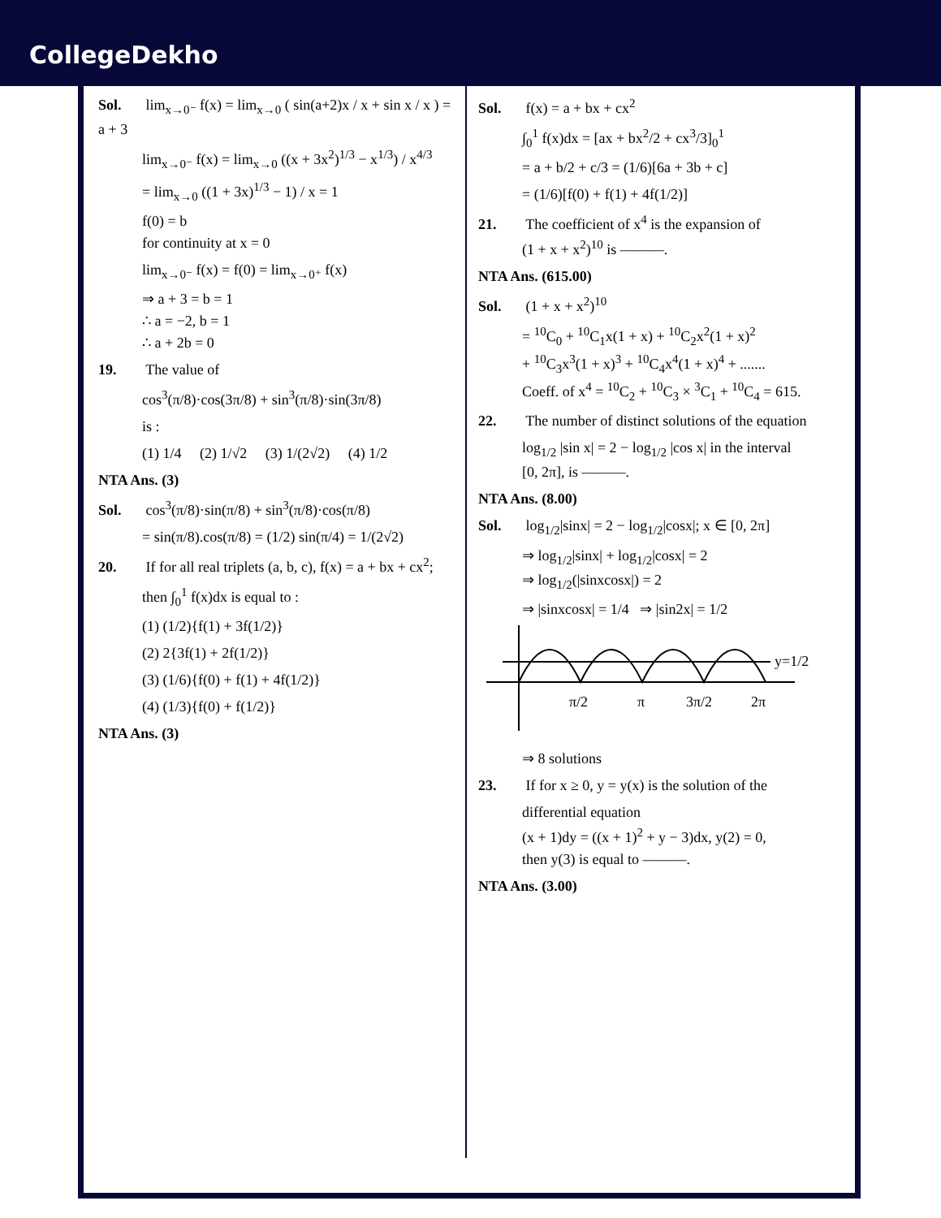CollegeDekho
Sol. lim<sub>x→0⁻</sub> f(x) = lim<sub>x→0</sub> ( sin(a+2)x / x + sin x / x ) = a + 3
lim<sub>x→0⁻</sub> f(x) = lim<sub>x→0</sub> ((x + 3x<sup>2</sup>)<sup>1/3</sup> − x<sup>1/3</sup>) / x<sup>4/3</sup>
= lim<sub>x→0</sub> ((1 + 3x)<sup>1/3</sup> − 1) / x = 1
f(0) = b
for continuity at x = 0
lim<sub>x→0⁻</sub> f(x) = f(0) = lim<sub>x→0⁺</sub> f(x)
⇒ a + 3 = b = 1
∴ a = −2, b = 1
∴ a + 2b = 0
19. The value of
cos<sup>3</sup>(π/8)·cos(3π/8) + sin<sup>3</sup>(π/8)·sin(3π/8)
is :
(1) 1/4 (2) 1/√2 (3) 1/(2√2) (4) 1/2
NTA Ans. (3)
Sol. cos<sup>3</sup>(π/8)·sin(π/8) + sin<sup>3</sup>(π/8)·cos(π/8)
= sin(π/8).cos(π/8) = (1/2) sin(π/4) = 1/(2√2)
20. If for all real triplets (a, b, c), f(x) = a + bx + cx<sup>2</sup>;
then ∫<sub>0</sub><sup>1</sup> f(x)dx is equal to :
(1) (1/2){f(1) + 3f(1/2)}
(2) 2{3f(1) + 2f(1/2)}
(3) (1/6){f(0) + f(1) + 4f(1/2)}
(4) (1/3){f(0) + f(1/2)}
NTA Ans. (3)
Sol. f(x) = a + bx + cx<sup>2</sup>
∫<sub>0</sub><sup>1</sup> f(x)dx = [ax + bx<sup>2</sup>/2 + cx<sup>3</sup>/3]<sub>0</sub><sup>1</sup>
= a + b/2 + c/3 = (1/6)[6a + 3b + c]
= (1/6)[f(0) + f(1) + 4f(1/2)]
21. The coefficient of x<sup>4</sup> is the expansion of
(1 + x + x<sup>2</sup>)<sup>10</sup> is ———.
NTA Ans. (615.00)
Sol. (1 + x + x<sup>2</sup>)<sup>10</sup>
= <sup>10</sup>C<sub>0</sub> + <sup>10</sup>C<sub>1</sub>x(1 + x) + <sup>10</sup>C<sub>2</sub>x<sup>2</sup>(1 + x)<sup>2</sup>
+ <sup>10</sup>C<sub>3</sub>x<sup>3</sup>(1 + x)<sup>3</sup> + <sup>10</sup>C<sub>4</sub>x<sup>4</sup>(1 + x)<sup>4</sup> + .......
Coeff. of x<sup>4</sup> = <sup>10</sup>C<sub>2</sub> + <sup>10</sup>C<sub>3</sub> × <sup>3</sup>C<sub>1</sub> + <sup>10</sup>C<sub>4</sub> = 615.
22. The number of distinct solutions of the equation
log<sub>1/2</sub> |sin x| = 2 − log<sub>1/2</sub> |cos x| in the interval
[0, 2π], is ———.
NTA Ans. (8.00)
Sol. log<sub>1/2</sub>|sinx| = 2 − log<sub>1/2</sub>|cosx|; x ∈ [0, 2π]
⇒ log<sub>1/2</sub>|sinx| + log<sub>1/2</sub>|cosx| = 2
⇒ log<sub>1/2</sub>(|sinxcosx|) = 2
⇒ |sinxcosx| = 1/4 ⇒ |sin2x| = 1/2
y=1/2
π/2
π
3π/2
2π
⇒ 8 solutions
23. If for x ≥ 0, y = y(x) is the solution of the
differential equation
(x + 1)dy = ((x + 1)<sup>2</sup> + y − 3)dx, y(2) = 0,
then y(3) is equal to ———.
NTA Ans. (3.00)